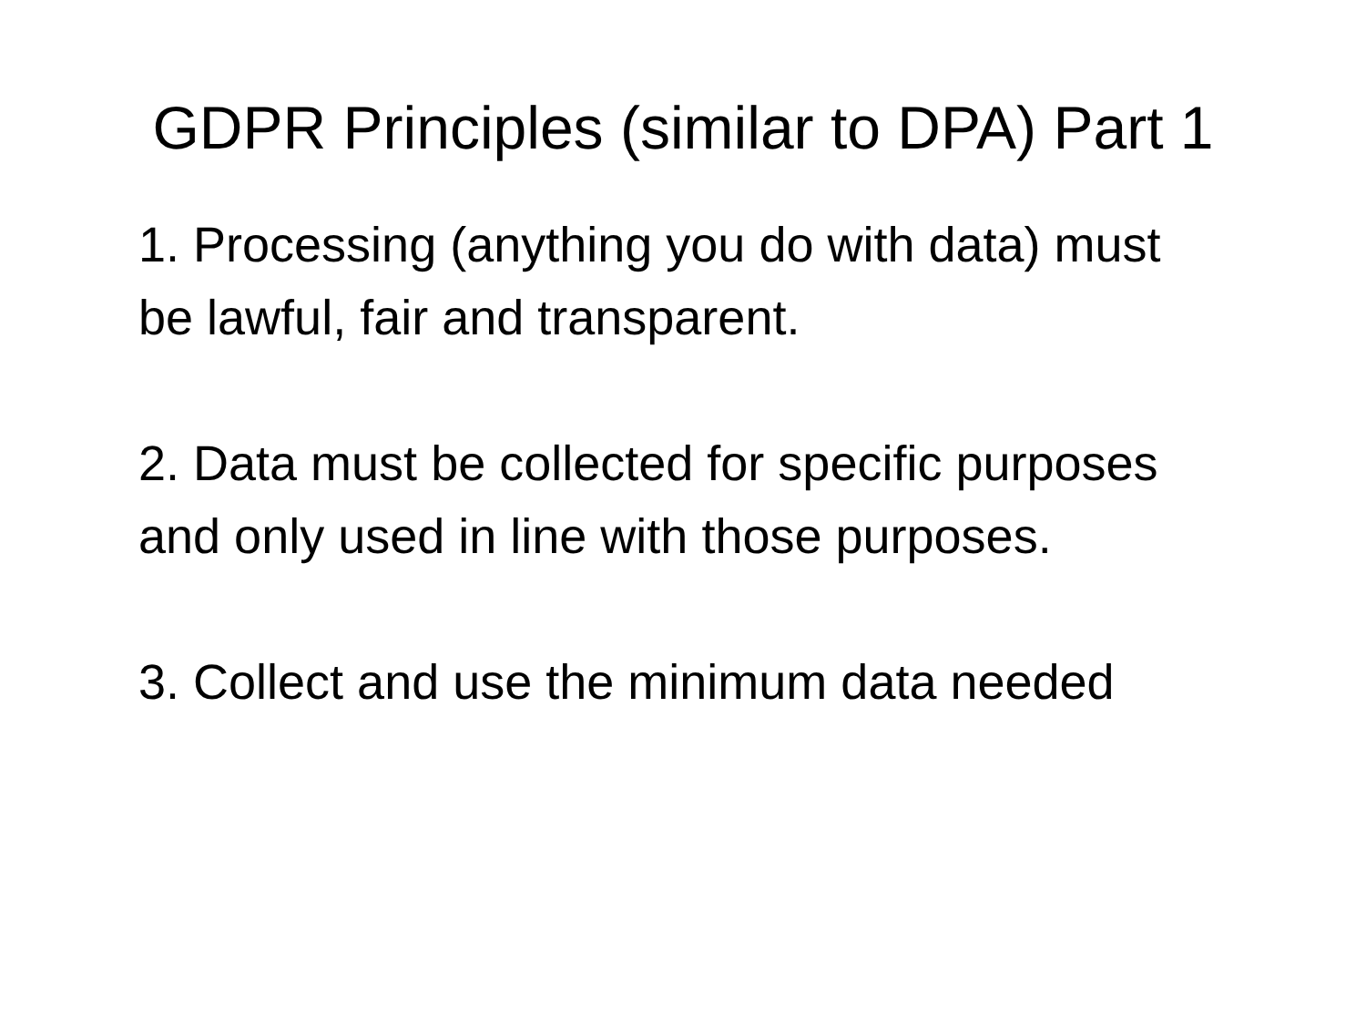GDPR Principles (similar to DPA) Part 1
1. Processing (anything you do with data) must be lawful, fair and transparent.
2. Data must be collected for specific purposes and only used in line with those purposes.
3. Collect and use the minimum data needed